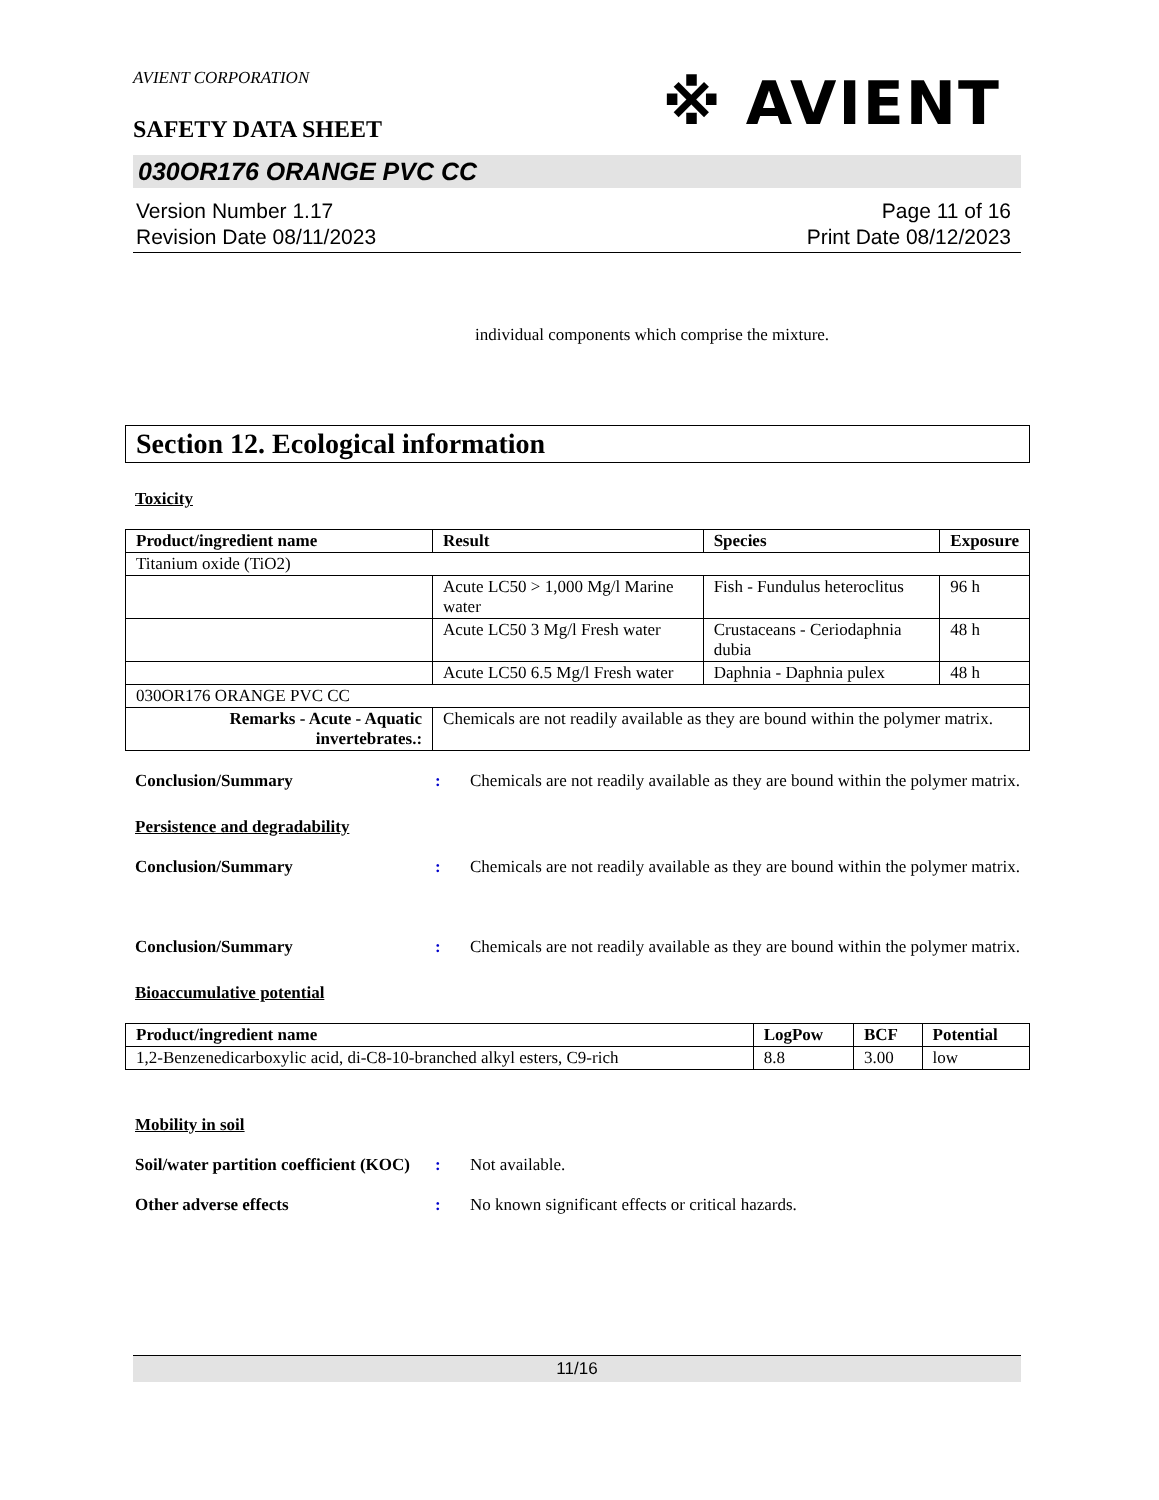AVIENT CORPORATION
※ AVIENT
SAFETY DATA SHEET
030OR176 ORANGE PVC CC
Version Number 1.17
Revision Date 08/11/2023
Page 11 of 16
Print Date 08/12/2023
individual components which comprise the mixture.
Section 12. Ecological information
Toxicity
| Product/ingredient name | Result | Species | Exposure |
| --- | --- | --- | --- |
| Titanium oxide (TiO2) | | | |
| | Acute LC50 > 1,000 Mg/l Marine water | Fish - Fundulus heteroclitus | 96 h |
| | Acute LC50 3 Mg/l Fresh water | Crustaceans - Ceriodaphnia dubia | 48 h |
| | Acute LC50 6.5 Mg/l Fresh water | Daphnia - Daphnia pulex | 48 h |
| 030OR176 ORANGE PVC CC | | | |
| Remarks - Acute - Aquatic invertebrates.: | Chemicals are not readily available as they are bound within the polymer matrix. | | |
Conclusion/Summary : Chemicals are not readily available as they are bound within the polymer matrix.
Persistence and degradability
Conclusion/Summary : Chemicals are not readily available as they are bound within the polymer matrix.
Conclusion/Summary : Chemicals are not readily available as they are bound within the polymer matrix.
Bioaccumulative potential
| Product/ingredient name | LogPow | BCF | Potential |
| --- | --- | --- | --- |
| 1,2-Benzenedicarboxylic acid, di-C8-10-branched alkyl esters, C9-rich | 8.8 | 3.00 | low |
Mobility in soil
Soil/water partition coefficient (KOC)
: Not available.
Other adverse effects : No known significant effects or critical hazards.
11/16